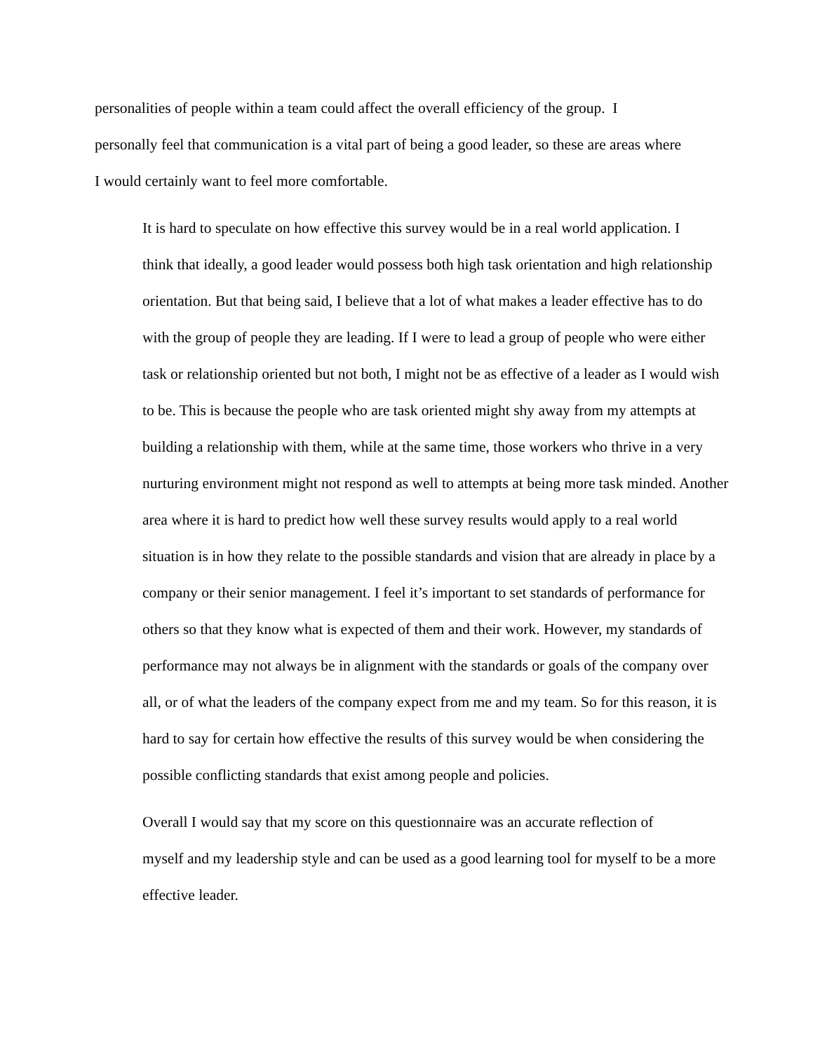personalities of people within a team could affect the overall efficiency of the group. I
personally feel that communication is a vital part of being a good leader, so these are areas where
I would certainly want to feel more comfortable.
It is hard to speculate on how effective this survey would be in a real world application. I
think that ideally, a good leader would possess both high task orientation and high relationship
orientation. But that being said, I believe that a lot of what makes a leader effective has to do
with the group of people they are leading. If I were to lead a group of people who were either
task or relationship oriented but not both, I might not be as effective of a leader as I would wish
to be. This is because the people who are task oriented might shy away from my attempts at
building a relationship with them, while at the same time, those workers who thrive in a very
nurturing environment might not respond as well to attempts at being more task minded. Another
area where it is hard to predict how well these survey results would apply to a real world
situation is in how they relate to the possible standards and vision that are already in place by a
company or their senior management. I feel it’s important to set standards of performance for
others so that they know what is expected of them and their work. However, my standards of
performance may not always be in alignment with the standards or goals of the company over
all, or of what the leaders of the company expect from me and my team. So for this reason, it is
hard to say for certain how effective the results of this survey would be when considering the
possible conflicting standards that exist among people and policies.
Overall I would say that my score on this questionnaire was an accurate reflection of
myself and my leadership style and can be used as a good learning tool for myself to be a more
effective leader.